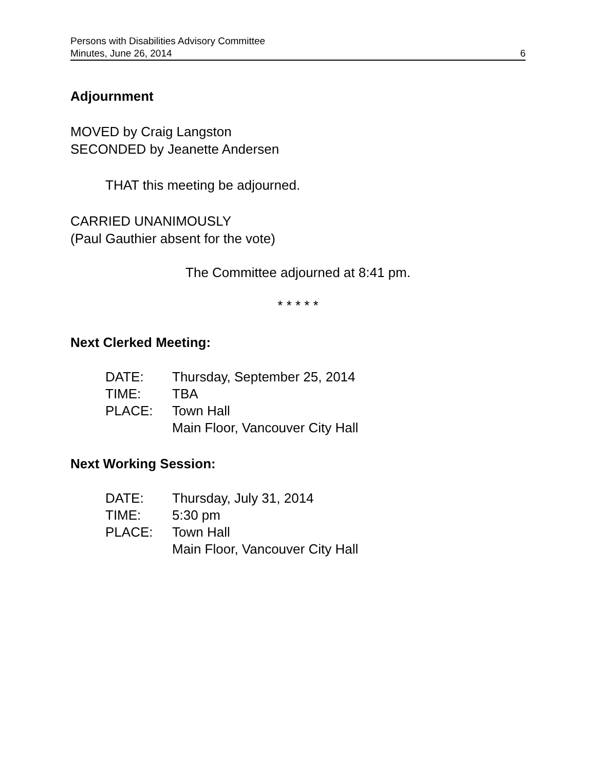Persons with Disabilities Advisory Committee
Minutes, June 26, 2014 6
Adjournment
MOVED by Craig Langston
SECONDED by Jeanette Andersen
THAT this meeting be adjourned.
CARRIED UNANIMOUSLY
(Paul Gauthier absent for the vote)
The Committee adjourned at 8:41 pm.
* * * * *
Next Clerked Meeting:
DATE: Thursday, September 25, 2014
TIME: TBA
PLACE: Town Hall
Main Floor, Vancouver City Hall
Next Working Session:
DATE: Thursday, July 31, 2014
TIME: 5:30 pm
PLACE: Town Hall
Main Floor, Vancouver City Hall